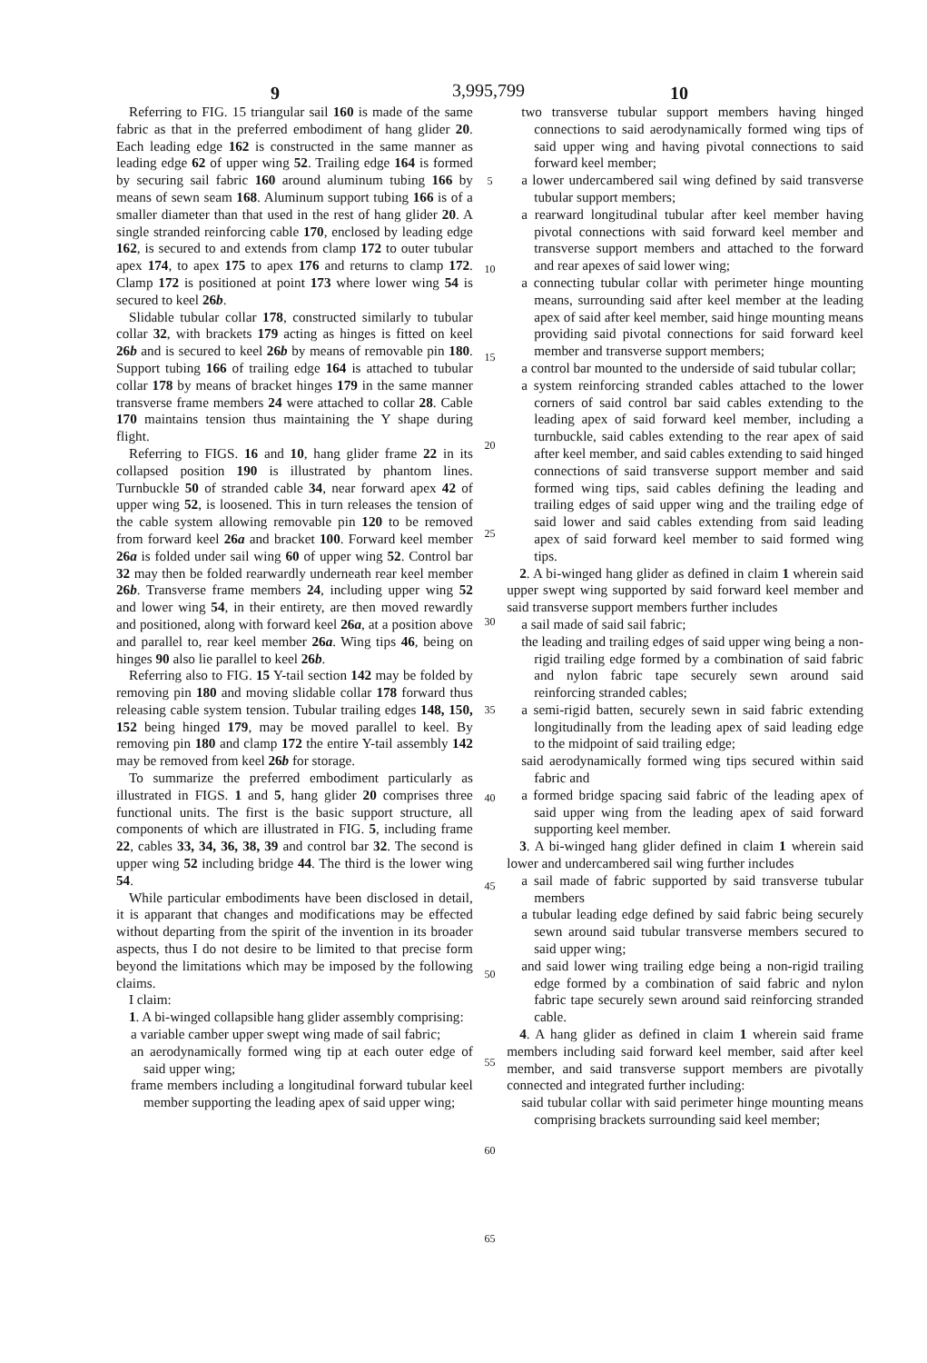3,995,799
9 10
Referring to FIG. 15 triangular sail 160 is made of the same fabric as that in the preferred embodiment of hang glider 20. Each leading edge 162 is constructed in the same manner as leading edge 62 of upper wing 52. Trailing edge 164 is formed by securing sail fabric 160 around aluminum tubing 166 by means of sewn seam 168. Aluminum support tubing 166 is of a smaller diameter than that used in the rest of hang glider 20. A single stranded reinforcing cable 170, enclosed by leading edge 162, is secured to and extends from clamp 172 to outer tubular apex 174, to apex 175 to apex 176 and returns to clamp 172. Clamp 172 is positioned at point 173 where lower wing 54 is secured to keel 26b.
Slidable tubular collar 178, constructed similarly to tubular collar 32, with brackets 179 acting as hinges is fitted on keel 26b and is secured to keel 26b by means of removable pin 180. Support tubing 166 of trailing edge 164 is attached to tubular collar 178 by means of bracket hinges 179 in the same manner transverse frame members 24 were attached to collar 28. Cable 170 maintains tension thus maintaining the Y shape during flight.
Referring to FIGS. 16 and 10, hang glider frame 22 in its collapsed position 190 is illustrated by phantom lines. Turnbuckle 50 of stranded cable 34, near forward apex 42 of upper wing 52, is loosened. This in turn releases the tension of the cable system allowing removable pin 120 to be removed from forward keel 26a and bracket 100. Forward keel member 26a is folded under sail wing 60 of upper wing 52. Control bar 32 may then be folded rearwardly underneath rear keel member 26b. Transverse frame members 24, including upper wing 52 and lower wing 54, in their entirety, are then moved rewardly and positioned, along with forward keel 26a, at a position above and parallel to, rear keel member 26a. Wing tips 46, being on hinges 90 also lie parallel to keel 26b.
Referring also to FIG. 15 Y-tail section 142 may be folded by removing pin 180 and moving slidable collar 178 forward thus releasing cable system tension. Tubular trailing edges 148, 150, 152 being hinged 179, may be moved parallel to keel. By removing pin 180 and clamp 172 the entire Y-tail assembly 142 may be removed from keel 26b for storage.
To summarize the preferred embodiment particularly as illustrated in FIGS. 1 and 5, hang glider 20 comprises three functional units. The first is the basic support structure, all components of which are illustrated in FIG. 5, including frame 22, cables 33, 34, 36, 38, 39 and control bar 32. The second is upper wing 52 including bridge 44. The third is the lower wing 54.
While particular embodiments have been disclosed in detail, it is apparant that changes and modifications may be effected without departing from the spirit of the invention in its broader aspects, thus I do not desire to be limited to that precise form beyond the limitations which may be imposed by the following claims.
I claim:
1. A bi-winged collapsible hang glider assembly comprising:
a variable camber upper swept wing made of sail fabric;
an aerodynamically formed wing tip at each outer edge of said upper wing;
frame members including a longitudinal forward tubular keel member supporting the leading apex of said upper wing;
5
10
15
20
25
30
35
40
45
50
55
60
65
two transverse tubular support members having hinged connections to said aerodynamically formed wing tips of said upper wing and having pivotal connections to said forward keel member;
a lower undercambered sail wing defined by said transverse tubular support members;
a rearward longitudinal tubular after keel member having pivotal connections with said forward keel member and transverse support members and attached to the forward and rear apexes of said lower wing;
a connecting tubular collar with perimeter hinge mounting means, surrounding said after keel member at the leading apex of said after keel member, said hinge mounting means providing said pivotal connections for said forward keel member and transverse support members;
a control bar mounted to the underside of said tubular collar;
a system reinforcing stranded cables attached to the lower corners of said control bar said cables extending to the leading apex of said forward keel member, including a turnbuckle, said cables extending to the rear apex of said after keel member, and said cables extending to said hinged connections of said transverse support member and said formed wing tips, said cables defining the leading and trailing edges of said upper wing and the trailing edge of said lower and said cables extending from said leading apex of said forward keel member to said formed wing tips.
2. A bi-winged hang glider as defined in claim 1 wherein said upper swept wing supported by said forward keel member and said transverse support members further includes
a sail made of said sail fabric;
the leading and trailing edges of said upper wing being a non-rigid trailing edge formed by a combination of said fabric and nylon fabric tape securely sewn around said reinforcing stranded cables;
a semi-rigid batten, securely sewn in said fabric extending longitudinally from the leading apex of said leading edge to the midpoint of said trailing edge;
said aerodynamically formed wing tips secured within said fabric and
a formed bridge spacing said fabric of the leading apex of said upper wing from the leading apex of said forward supporting keel member.
3. A bi-winged hang glider defined in claim 1 wherein said lower and undercambered sail wing further includes
a sail made of fabric supported by said transverse tubular members
a tubular leading edge defined by said fabric being securely sewn around said tubular transverse members secured to said upper wing;
and said lower wing trailing edge being a non-rigid trailing edge formed by a combination of said fabric and nylon fabric tape securely sewn around said reinforcing stranded cable.
4. A hang glider as defined in claim 1 wherein said frame members including said forward keel member, said after keel member, and said transverse support members are pivotally connected and integrated further including:
said tubular collar with said perimeter hinge mounting means comprising brackets surrounding said keel member;